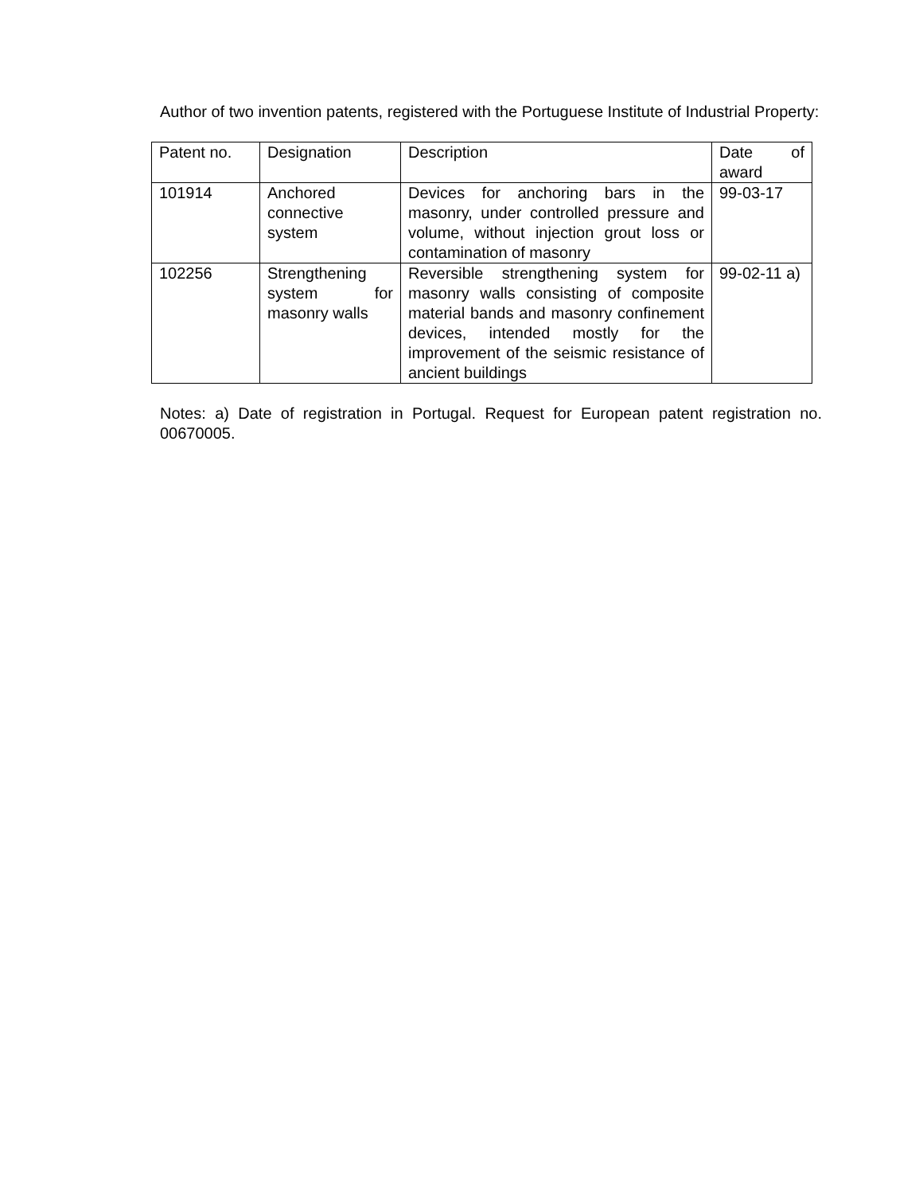Author of two invention patents, registered with the Portuguese Institute of Industrial Property:
| Patent no. | Designation | Description | Date of award |
| 101914 | Anchored connective system | Devices for anchoring bars in the masonry, under controlled pressure and volume, without injection grout loss or contamination of masonry | 99-03-17 |
| 102256 | Strengthening system for masonry walls | Reversible strengthening system for masonry walls consisting of composite material bands and masonry confinement devices, intended mostly for the improvement of the seismic resistance of ancient buildings | 99-02-11 a) |
Notes: a) Date of registration in Portugal. Request for European patent registration no. 00670005.